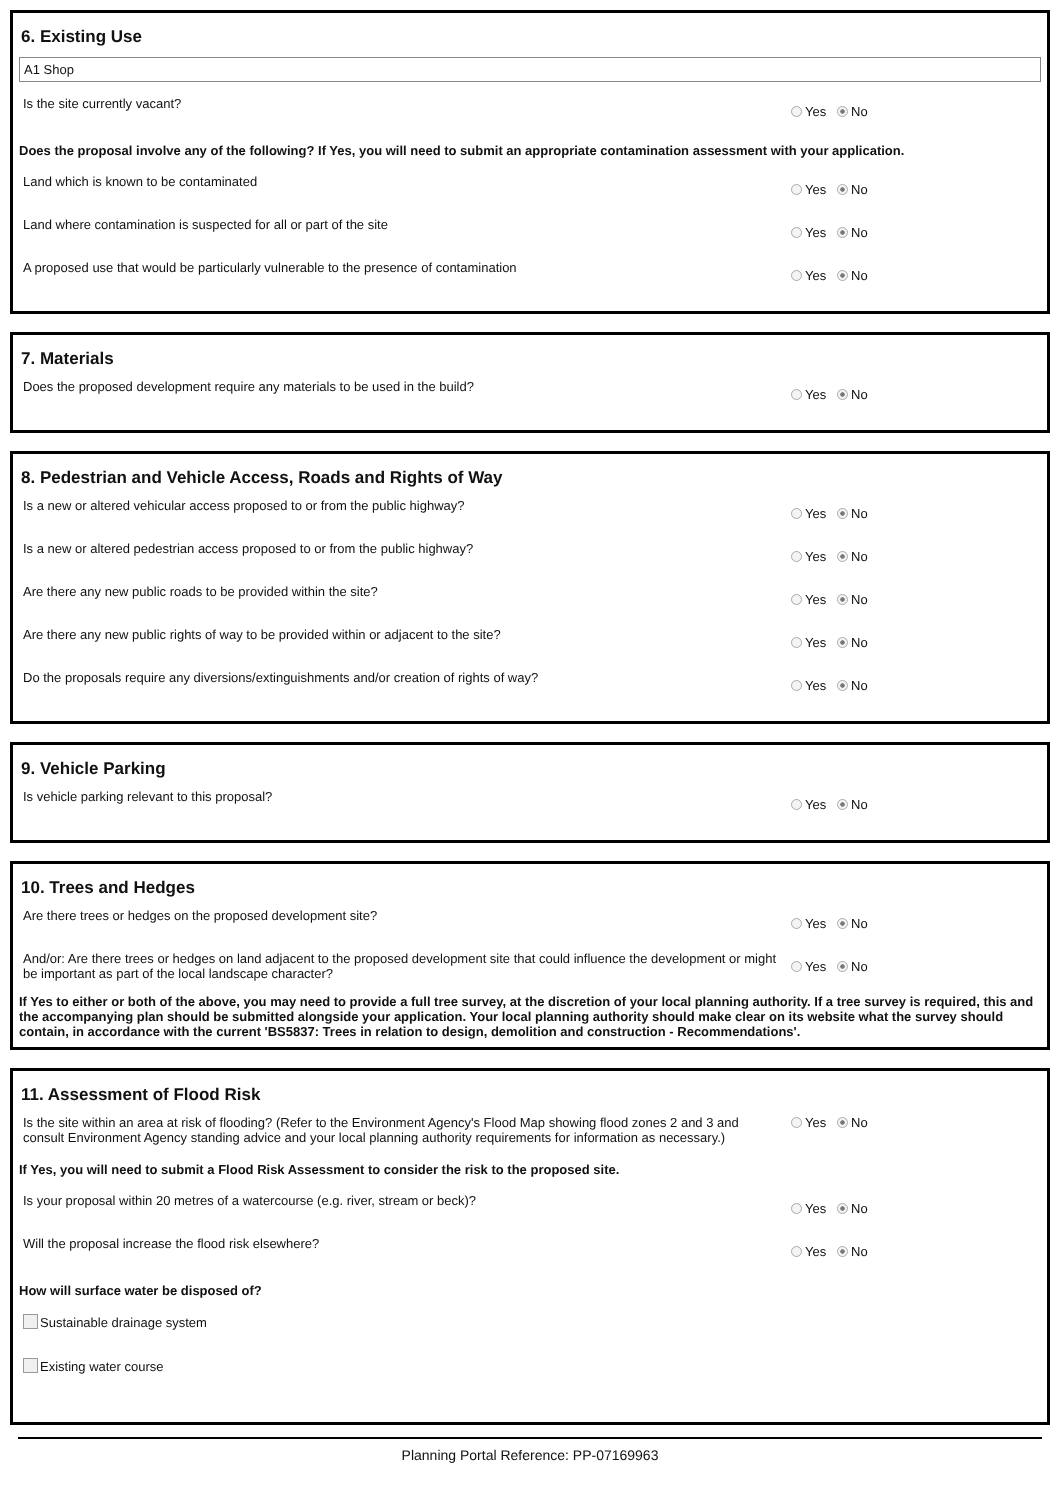6. Existing Use
A1 Shop
Is the site currently vacant?
Yes No
Does the proposal involve any of the following? If Yes, you will need to submit an appropriate contamination assessment with your application.
Land which is known to be contaminated
Yes No
Land where contamination is suspected for all or part of the site
Yes No
A proposed use that would be particularly vulnerable to the presence of contamination
Yes No
7. Materials
Does the proposed development require any materials to be used in the build?
Yes No
8. Pedestrian and Vehicle Access, Roads and Rights of Way
Is a new or altered vehicular access proposed to or from the public highway?
Yes No
Is a new or altered pedestrian access proposed to or from the public highway?
Yes No
Are there any new public roads to be provided within the site?
Yes No
Are there any new public rights of way to be provided within or adjacent to the site?
Yes No
Do the proposals require any diversions/extinguishments and/or creation of rights of way?
Yes No
9. Vehicle Parking
Is vehicle parking relevant to this proposal?
Yes No
10. Trees and Hedges
Are there trees or hedges on the proposed development site?
Yes No
And/or: Are there trees or hedges on land adjacent to the proposed development site that could influence the development or might be important as part of the local landscape character?
Yes No
If Yes to either or both of the above, you may need to provide a full tree survey, at the discretion of your local planning authority. If a tree survey is required, this and the accompanying plan should be submitted alongside your application. Your local planning authority should make clear on its website what the survey should contain, in accordance with the current 'BS5837: Trees in relation to design, demolition and construction - Recommendations'.
11. Assessment of Flood Risk
Is the site within an area at risk of flooding? (Refer to the Environment Agency's Flood Map showing flood zones 2 and 3 and consult Environment Agency standing advice and your local planning authority requirements for information as necessary.)
Yes No
If Yes, you will need to submit a Flood Risk Assessment to consider the risk to the proposed site.
Is your proposal within 20 metres of a watercourse (e.g. river, stream or beck)?
Yes No
Will the proposal increase the flood risk elsewhere?
Yes No
How will surface water be disposed of?
Sustainable drainage system
Existing water course
Planning Portal Reference: PP-07169963